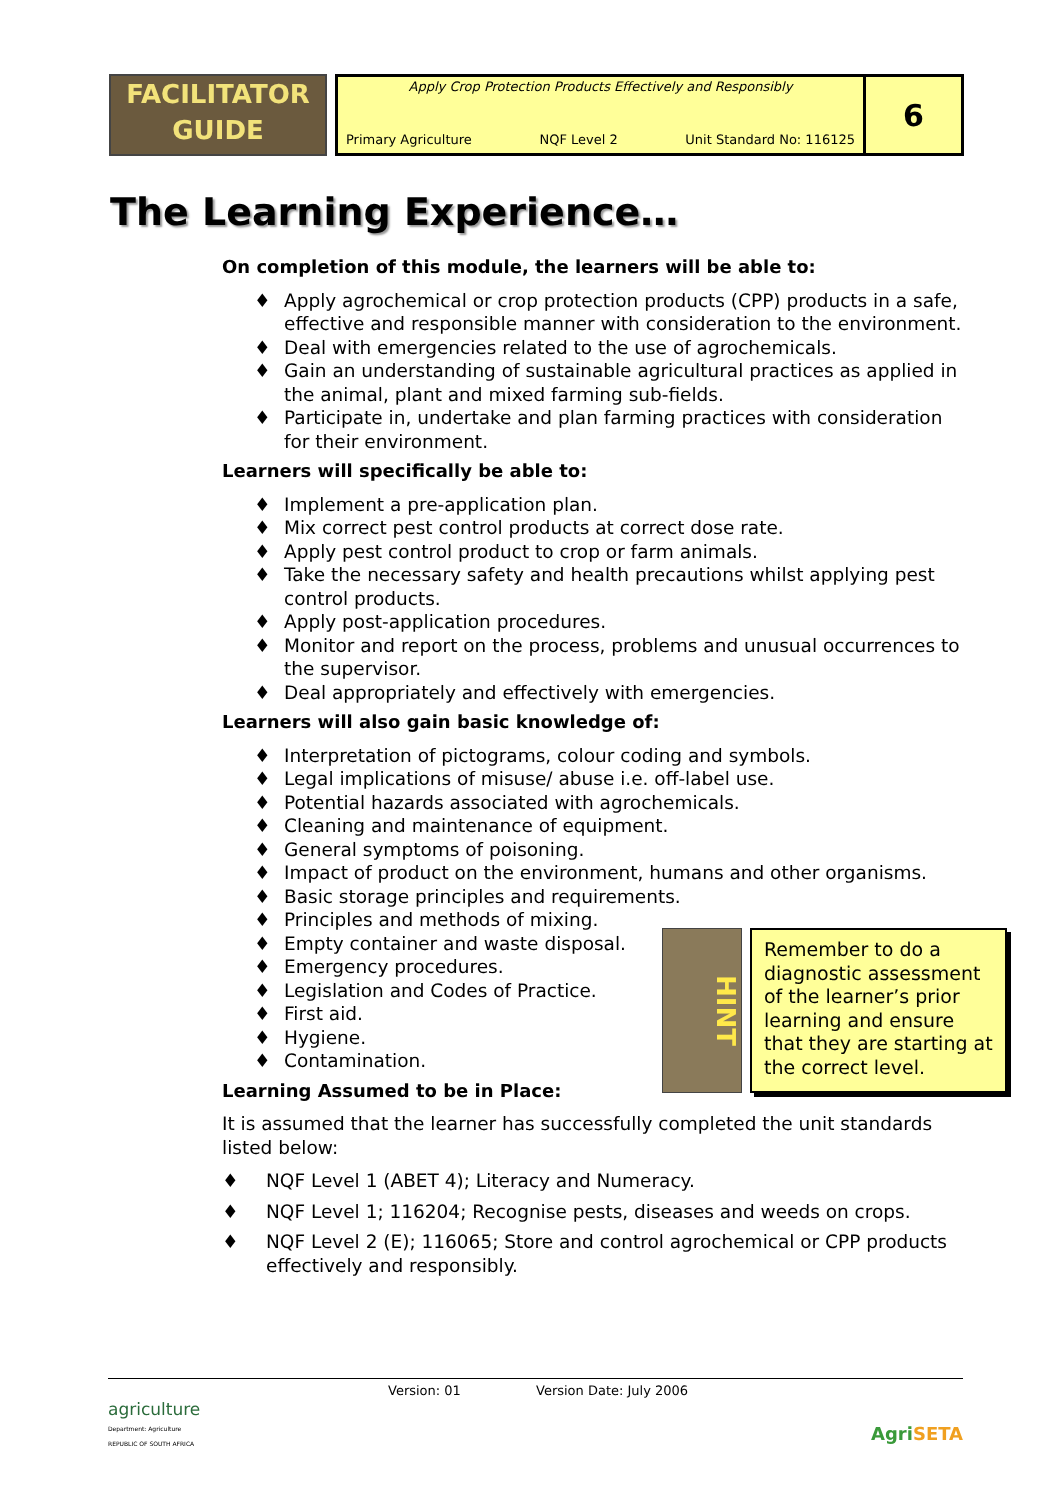FACILITATOR
GUIDE
Apply Crop Protection Products Effectively and Responsibly
Primary Agriculture NQF Level 2 Unit Standard No: 116125
6
The Learning Experience…
On completion of this module, the learners will be able to:
♦ Apply agrochemical or crop protection products (CPP) products in a safe, effective and responsible manner with consideration to the environment.
♦ Deal with emergencies related to the use of agrochemicals.
♦ Gain an understanding of sustainable agricultural practices as applied in the animal, plant and mixed farming sub-fields.
♦ Participate in, undertake and plan farming practices with consideration for their environment.
Learners will specifically be able to:
♦ Implement a pre-application plan.
♦ Mix correct pest control products at correct dose rate.
♦ Apply pest control product to crop or farm animals.
♦ Take the necessary safety and health precautions whilst applying pest control products.
♦ Apply post-application procedures.
♦ Monitor and report on the process, problems and unusual occurrences to the supervisor.
♦ Deal appropriately and effectively with emergencies.
Learners will also gain basic knowledge of:
♦ Interpretation of pictograms, colour coding and symbols.
♦ Legal implications of misuse/ abuse i.e. off-label use.
♦ Potential hazards associated with agrochemicals.
♦ Cleaning and maintenance of equipment.
♦ General symptoms of poisoning.
♦ Impact of product on the environment, humans and other organisms.
♦ Basic storage principles and requirements.
♦ Principles and methods of mixing.
♦ Empty container and waste disposal.
♦ Emergency procedures.
♦ Legislation and Codes of Practice.
♦ First aid.
♦ Hygiene.
♦ Contamination.
Learning Assumed to be in Place:
It is assumed that the learner has successfully completed the unit standards listed below:
♦ NQF Level 1 (ABET 4); Literacy and Numeracy.
♦ NQF Level 1; 116204; Recognise pests, diseases and weeds on crops.
♦ NQF Level 2 (E); 116065; Store and control agrochemical or CPP products effectively and responsibly.
HINT
Remember to do a diagnostic assessment of the learner’s prior learning and ensure that they are starting at the correct level.
agriculture
Department: Agriculture
REPUBLIC OF SOUTH AFRICA
Version: 01 Version Date: July 2006 AgriSETA